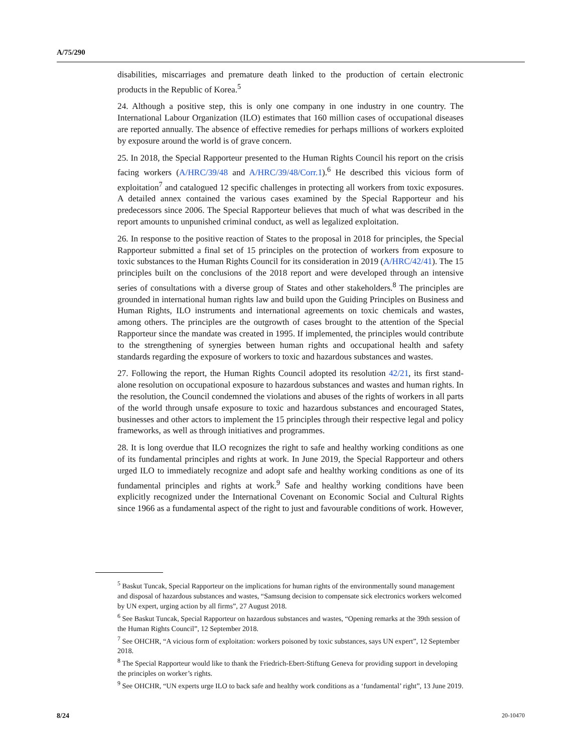A/75/290
disabilities, miscarriages and premature death linked to the production of certain electronic products in the Republic of Korea.<sup>5</sup>
24. Although a positive step, this is only one company in one industry in one country. The International Labour Organization (ILO) estimates that 160 million cases of occupational diseases are reported annually. The absence of effective remedies for perhaps millions of workers exploited by exposure around the world is of grave concern.
25. In 2018, the Special Rapporteur presented to the Human Rights Council his report on the crisis facing workers (A/HRC/39/48 and A/HRC/39/48/Corr.1).<sup>6</sup> He described this vicious form of exploitation<sup>7</sup> and catalogued 12 specific challenges in protecting all workers from toxic exposures. A detailed annex contained the various cases examined by the Special Rapporteur and his predecessors since 2006. The Special Rapporteur believes that much of what was described in the report amounts to unpunished criminal conduct, as well as legalized exploitation.
26. In response to the positive reaction of States to the proposal in 2018 for principles, the Special Rapporteur submitted a final set of 15 principles on the protection of workers from exposure to toxic substances to the Human Rights Council for its consideration in 2019 (A/HRC/42/41). The 15 principles built on the conclusions of the 2018 report and were developed through an intensive series of consultations with a diverse group of States and other stakeholders.<sup>8</sup> The principles are grounded in international human rights law and build upon the Guiding Principles on Business and Human Rights, ILO instruments and international agreements on toxic chemicals and wastes, among others. The principles are the outgrowth of cases brought to the attention of the Special Rapporteur since the mandate was created in 1995. If implemented, the principles would contribute to the strengthening of synergies between human rights and occupational health and safety standards regarding the exposure of workers to toxic and hazardous substances and wastes.
27. Following the report, the Human Rights Council adopted its resolution 42/21, its first stand-alone resolution on occupational exposure to hazardous substances and wastes and human rights. In the resolution, the Council condemned the violations and abuses of the rights of workers in all parts of the world through unsafe exposure to toxic and hazardous substances and encouraged States, businesses and other actors to implement the 15 principles through their respective legal and policy frameworks, as well as through initiatives and programmes.
28. It is long overdue that ILO recognizes the right to safe and healthy working conditions as one of its fundamental principles and rights at work. In June 2019, the Special Rapporteur and others urged ILO to immediately recognize and adopt safe and healthy working conditions as one of its fundamental principles and rights at work.<sup>9</sup> Safe and healthy working conditions have been explicitly recognized under the International Covenant on Economic Social and Cultural Rights since 1966 as a fundamental aspect of the right to just and favourable conditions of work. However,
<sup>5</sup> Baskut Tuncak, Special Rapporteur on the implications for human rights of the environmentally sound management and disposal of hazardous substances and wastes, “Samsung decision to compensate sick electronics workers welcomed by UN expert, urging action by all firms”, 27 August 2018.
<sup>6</sup> See Baskut Tuncak, Special Rapporteur on hazardous substances and wastes, “Opening remarks at the 39th session of the Human Rights Council”, 12 September 2018.
<sup>7</sup> See OHCHR, “A vicious form of exploitation: workers poisoned by toxic substances, says UN expert”, 12 September 2018.
<sup>8</sup> The Special Rapporteur would like to thank the Friedrich-Ebert-Stiftung Geneva for providing support in developing the principles on worker’s rights.
<sup>9</sup> See OHCHR, “UN experts urge ILO to back safe and healthy work conditions as a ‘fundamental’ right”, 13 June 2019.
8/24 20-10470